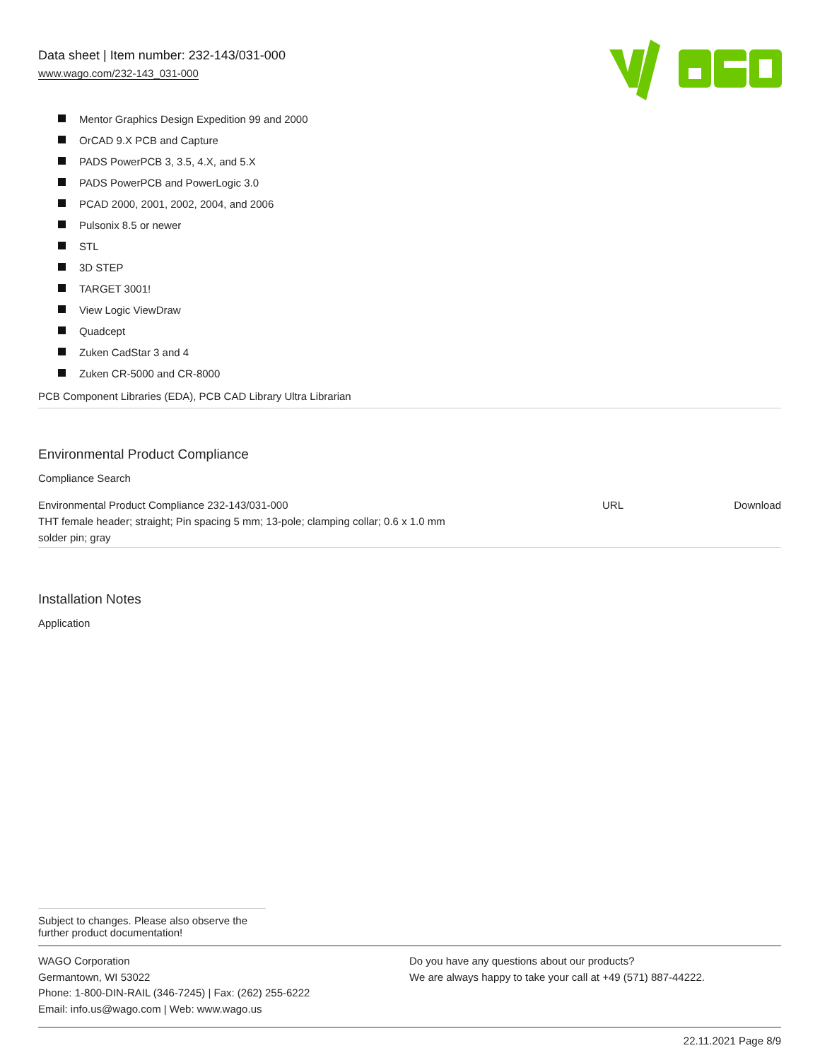Data sheet | Item number: 232-143/031-000
www.wago.com/232-143_031-000
Mentor Graphics Design Expedition 99 and 2000
OrCAD 9.X PCB and Capture
PADS PowerPCB 3, 3.5, 4.X, and 5.X
PADS PowerPCB and PowerLogic 3.0
PCAD 2000, 2001, 2002, 2004, and 2006
Pulsonix 8.5 or newer
STL
3D STEP
TARGET 3001!
View Logic ViewDraw
Quadcept
Zuken CadStar 3 and 4
Zuken CR-5000 and CR-8000
PCB Component Libraries (EDA), PCB CAD Library Ultra Librarian
Environmental Product Compliance
Compliance Search
| Environmental Product Compliance 232-143/031-000 THT female header; straight; Pin spacing 5 mm; 13-pole; clamping collar; 0.6 x 1.0 mm solder pin; gray | URL | Download |
Installation Notes
Application
Subject to changes. Please also observe the further product documentation!
WAGO Corporation
Germantown, WI 53022
Phone: 1-800-DIN-RAIL (346-7245) | Fax: (262) 255-6222
Email: info.us@wago.com | Web: www.wago.us
Do you have any questions about our products?
We are always happy to take your call at +49 (571) 887-44222.
22.11.2021 Page 8/9